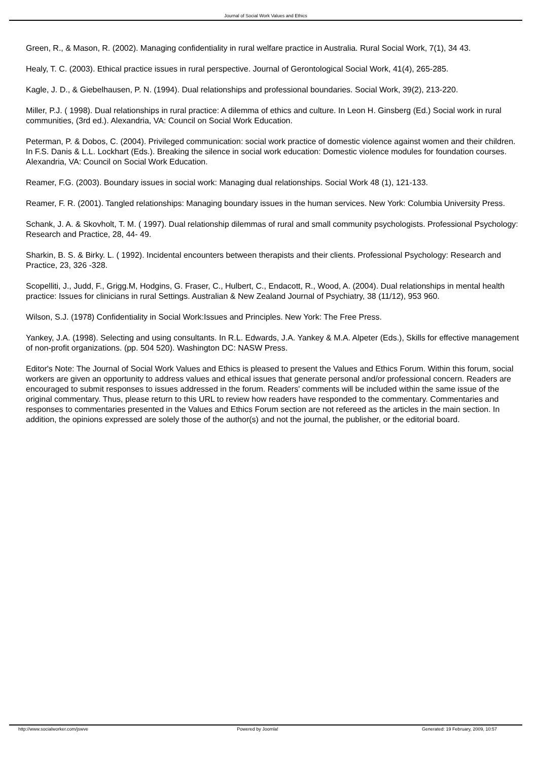Journal of Social Work Values and Ethics
Green, R., & Mason, R. (2002). Managing confidentiality in rural welfare practice in Australia. Rural Social Work, 7(1), 34 43.
Healy, T. C. (2003). Ethical practice issues in rural perspective. Journal of Gerontological Social Work, 41(4), 265-285.
Kagle, J. D., & Giebelhausen, P. N. (1994). Dual relationships and professional boundaries. Social Work, 39(2), 213-220.
Miller, P.J. ( 1998). Dual relationships in rural practice: A dilemma of ethics and culture. In Leon H. Ginsberg (Ed.) Social work in rural communities, (3rd ed.). Alexandria, VA: Council on Social Work Education.
Peterman, P. & Dobos, C. (2004). Privileged communication: social work practice of domestic violence against women and their children. In F.S. Danis & L.L. Lockhart (Eds.). Breaking the silence in social work education: Domestic violence modules for foundation courses. Alexandria, VA: Council on Social Work Education.
Reamer, F.G. (2003). Boundary issues in social work: Managing dual relationships. Social Work 48 (1), 121-133.
Reamer, F. R. (2001). Tangled relationships: Managing boundary issues in the human services. New York: Columbia University Press.
Schank, J. A. & Skovholt, T. M. ( 1997). Dual relationship dilemmas of rural and small community psychologists. Professional Psychology: Research and Practice, 28, 44- 49.
Sharkin, B. S. & Birky. L. ( 1992). Incidental encounters between therapists and their clients. Professional Psychology: Research and Practice, 23, 326 -328.
Scopelliti, J., Judd, F., Grigg.M, Hodgins, G. Fraser, C., Hulbert, C., Endacott, R., Wood, A. (2004). Dual relationships in mental health practice: Issues for clinicians in rural Settings. Australian & New Zealand Journal of Psychiatry, 38 (11/12), 953 960.
Wilson, S.J. (1978) Confidentiality in Social Work:Issues and Principles. New York: The Free Press.
Yankey, J.A. (1998). Selecting and using consultants. In R.L. Edwards, J.A. Yankey & M.A. Alpeter (Eds.), Skills for effective management of non-profit organizations. (pp. 504 520). Washington DC: NASW Press.
Editor's Note: The Journal of Social Work Values and Ethics is pleased to present the Values and Ethics Forum. Within this forum, social workers are given an opportunity to address values and ethical issues that generate personal and/or professional concern. Readers are encouraged to submit responses to issues addressed in the forum. Readers' comments will be included within the same issue of the original commentary. Thus, please return to this URL to review how readers have responded to the commentary. Commentaries and responses to commentaries presented in the Values and Ethics Forum section are not refereed as the articles in the main section. In addition, the opinions expressed are solely those of the author(s) and not the journal, the publisher, or the editorial board.
http://www.socialworker.com/jswve
Powered by Joomla! Generated: 19 February, 2009, 10:57